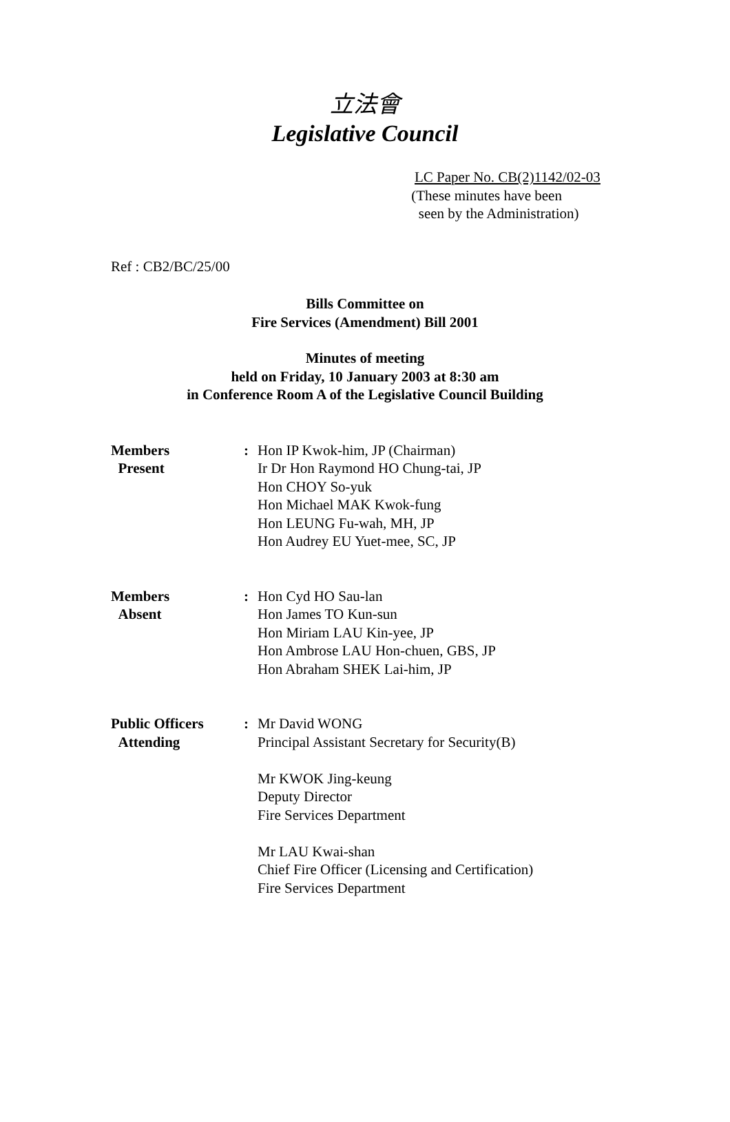立法會
Legislative Council
LC Paper No. CB(2)1142/02-03
(These minutes have been
seen by the Administration)
Ref : CB2/BC/25/00
Bills Committee on
Fire Services (Amendment) Bill 2001
Minutes of meeting
held on Friday, 10 January 2003 at 8:30 am
in Conference Room A of the Legislative Council Building
| Members Present | : | Hon IP Kwok-him, JP (Chairman) Ir Dr Hon Raymond HO Chung-tai, JP Hon CHOY So-yuk Hon Michael MAK Kwok-fung Hon LEUNG Fu-wah, MH, JP Hon Audrey EU Yuet-mee, SC, JP |
| Members Absent | : | Hon Cyd HO Sau-lan Hon James TO Kun-sun Hon Miriam LAU Kin-yee, JP Hon Ambrose LAU Hon-chuen, GBS, JP Hon Abraham SHEK Lai-him, JP |
| Public Officers Attending | : | Mr David WONG Principal Assistant Secretary for Security(B) Mr KWOK Jing-keung Deputy Director Fire Services Department Mr LAU Kwai-shan Chief Fire Officer (Licensing and Certification) Fire Services Department |